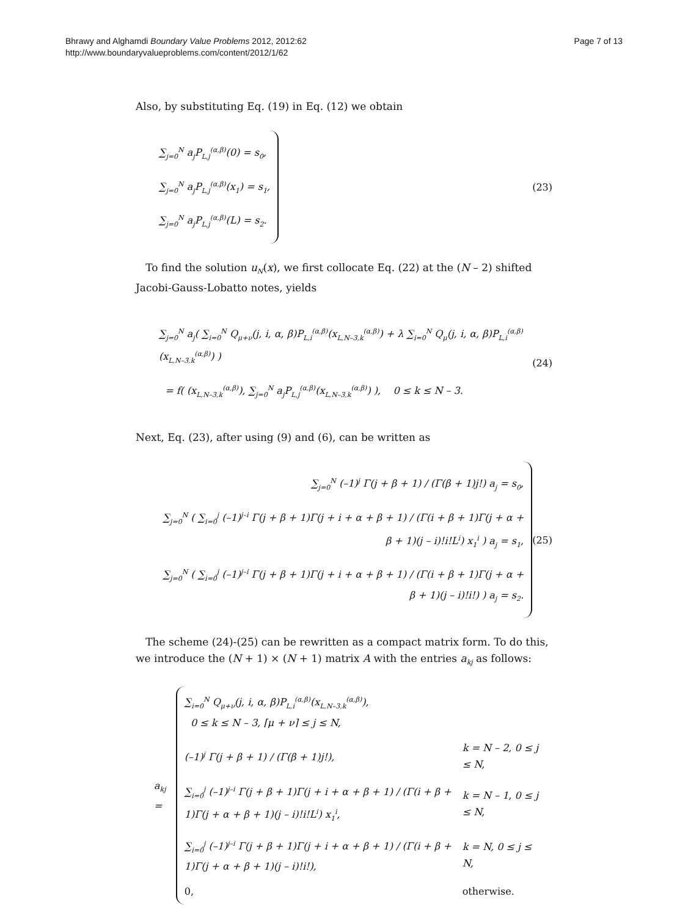Bhrawy and Alghamdi Boundary Value Problems 2012, 2012:62
http://www.boundaryvalueproblems.com/content/2012/1/62
Page 7 of 13
Also, by substituting Eq. (19) in Eq. (12) we obtain
∑<sub>j=0</sub><sup>N</sup> a<sub>j</sub>P<sub>L,j</sub><sup>(α,β)</sup>(0) = s<sub>0</sub>,
∑<sub>j=0</sub><sup>N</sup> a<sub>j</sub>P<sub>L,j</sub><sup>(α,β)</sup>(x<sub>1</sub>) = s<sub>1</sub>,
∑<sub>j=0</sub><sup>N</sup> a<sub>j</sub>P<sub>L,j</sub><sup>(α,β)</sup>(L) = s<sub>2</sub>.
(23)
To find the solution u<sub>N</sub>(x), we first collocate Eq. (22) at the (N – 2) shifted Jacobi-Gauss-Lobatto notes, yields
∑<sub>j=0</sub><sup>N</sup> a<sub>j</sub>( ∑<sub>i=0</sub><sup>N</sup> Q<sub>μ+ν</sub>(j, i, α, β)P<sub>L,i</sub><sup>(α,β)</sup>(x<sub>L,N–3,k</sub><sup>(α,β)</sup>) + λ ∑<sub>i=0</sub><sup>N</sup> Q<sub>μ</sub>(j, i, α, β)P<sub>L,i</sub><sup>(α,β)</sup>(x<sub>L,N–3,k</sub><sup>(α,β)</sup>) )
= f( (x<sub>L,N–3,k</sub><sup>(α,β)</sup>), ∑<sub>j=0</sub><sup>N</sup> a<sub>j</sub>P<sub>L,j</sub><sup>(α,β)</sup>(x<sub>L,N–3,k</sub><sup>(α,β)</sup>) ), 0 ≤ k ≤ N – 3.
(24)
Next, Eq. (23), after using (9) and (6), can be written as
∑<sub>j=0</sub><sup>N</sup> (–1)<sup>j</sup> Γ(j + β + 1) / (Γ(β + 1)j!) a<sub>j</sub> = s<sub>0</sub>,
∑<sub>j=0</sub><sup>N</sup> ( ∑<sub>i=0</sub><sup>j</sup> (–1)<sup>j–i</sup> Γ(j + β + 1)Γ(j + i + α + β + 1) / (Γ(i + β + 1)Γ(j + α + β + 1)(j – i)!i!L<sup>i</sup>) x<sub>1</sub><sup>i</sup> ) a<sub>j</sub> = s<sub>1</sub>,
∑<sub>j=0</sub><sup>N</sup> ( ∑<sub>i=0</sub><sup>j</sup> (–1)<sup>j–i</sup> Γ(j + β + 1)Γ(j + i + α + β + 1) / (Γ(i + β + 1)Γ(j + α + β + 1)(j – i)!i!) ) a<sub>j</sub> = s<sub>2</sub>.
(25)
The scheme (24)-(25) can be rewritten as a compact matrix form. To do this, we introduce the (N + 1) × (N + 1) matrix A with the entries a<sub>kj</sub> as follows:
a<sub>kj</sub> =
| ∑<sub>i=0</sub><sup>N</sup> Q<sub>μ+ν</sub>(j, i, α, β)P<sub>L,i</sub><sup>(α,β)</sup>(x<sub>L,N–3,k</sub><sup>(α,β)</sup>), 0 ≤ k ≤ N – 3, ⌈μ + ν⌉ ≤ j ≤ N, | |
| (–1)<sup>j</sup> Γ(j + β + 1) / (Γ(β + 1)j!), | k = N – 2, 0 ≤ j ≤ N, |
| ∑<sub>i=0</sub><sup>j</sup> (–1)<sup>j–i</sup> Γ(j + β + 1)Γ(j + i + α + β + 1) / (Γ(i + β + 1)Γ(j + α + β + 1)(j – i)!i!L<sup>i</sup>) x<sub>1</sub><sup>i</sup>, | k = N – 1, 0 ≤ j ≤ N, |
| ∑<sub>i=0</sub><sup>j</sup> (–1)<sup>j–i</sup> Γ(j + β + 1)Γ(j + i + α + β + 1) / (Γ(i + β + 1)Γ(j + α + β + 1)(j – i)!i!), | k = N, 0 ≤ j ≤ N, |
| 0, | otherwise. |